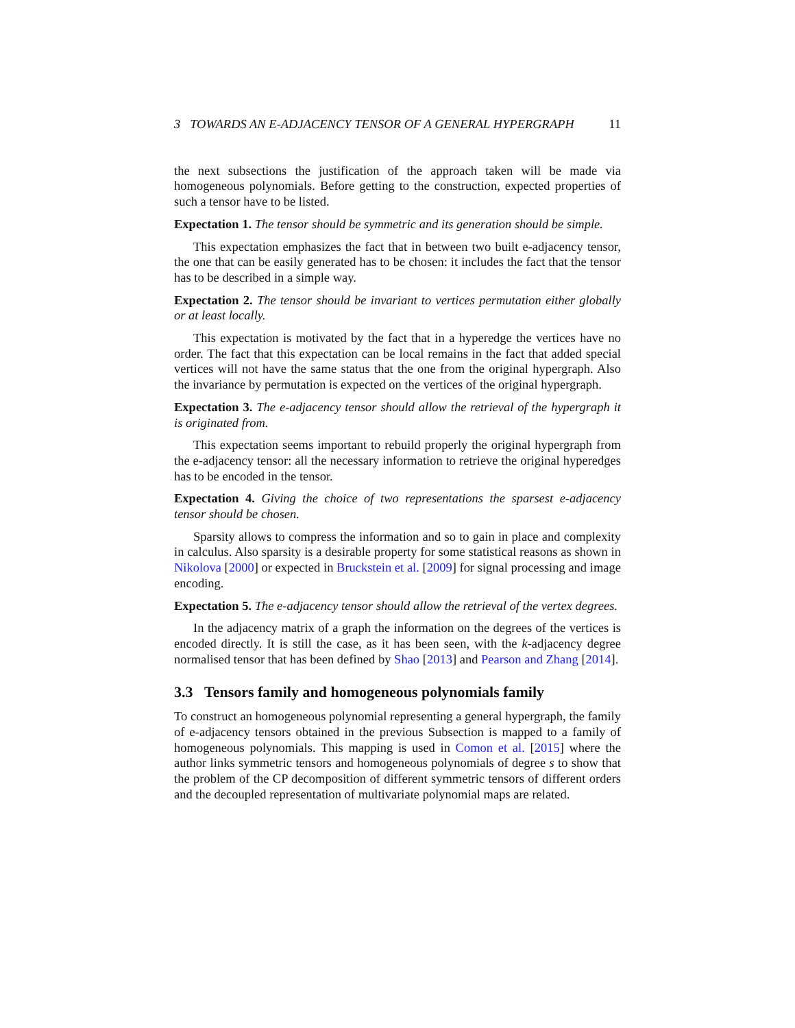3 TOWARDS AN E-ADJACENCY TENSOR OF A GENERAL HYPERGRAPH 11
the next subsections the justification of the approach taken will be made via homogeneous polynomials. Before getting to the construction, expected properties of such a tensor have to be listed.
Expectation 1. The tensor should be symmetric and its generation should be simple.
This expectation emphasizes the fact that in between two built e-adjacency tensor, the one that can be easily generated has to be chosen: it includes the fact that the tensor has to be described in a simple way.
Expectation 2. The tensor should be invariant to vertices permutation either globally or at least locally.
This expectation is motivated by the fact that in a hyperedge the vertices have no order. The fact that this expectation can be local remains in the fact that added special vertices will not have the same status that the one from the original hypergraph. Also the invariance by permutation is expected on the vertices of the original hypergraph.
Expectation 3. The e-adjacency tensor should allow the retrieval of the hypergraph it is originated from.
This expectation seems important to rebuild properly the original hypergraph from the e-adjacency tensor: all the necessary information to retrieve the original hyperedges has to be encoded in the tensor.
Expectation 4. Giving the choice of two representations the sparsest e-adjacency tensor should be chosen.
Sparsity allows to compress the information and so to gain in place and complexity in calculus. Also sparsity is a desirable property for some statistical reasons as shown in Nikolova [2000] or expected in Bruckstein et al. [2009] for signal processing and image encoding.
Expectation 5. The e-adjacency tensor should allow the retrieval of the vertex degrees.
In the adjacency matrix of a graph the information on the degrees of the vertices is encoded directly. It is still the case, as it has been seen, with the k-adjacency degree normalised tensor that has been defined by Shao [2013] and Pearson and Zhang [2014].
3.3 Tensors family and homogeneous polynomials family
To construct an homogeneous polynomial representing a general hypergraph, the family of e-adjacency tensors obtained in the previous Subsection is mapped to a family of homogeneous polynomials. This mapping is used in Comon et al. [2015] where the author links symmetric tensors and homogeneous polynomials of degree s to show that the problem of the CP decomposition of different symmetric tensors of different orders and the decoupled representation of multivariate polynomial maps are related.